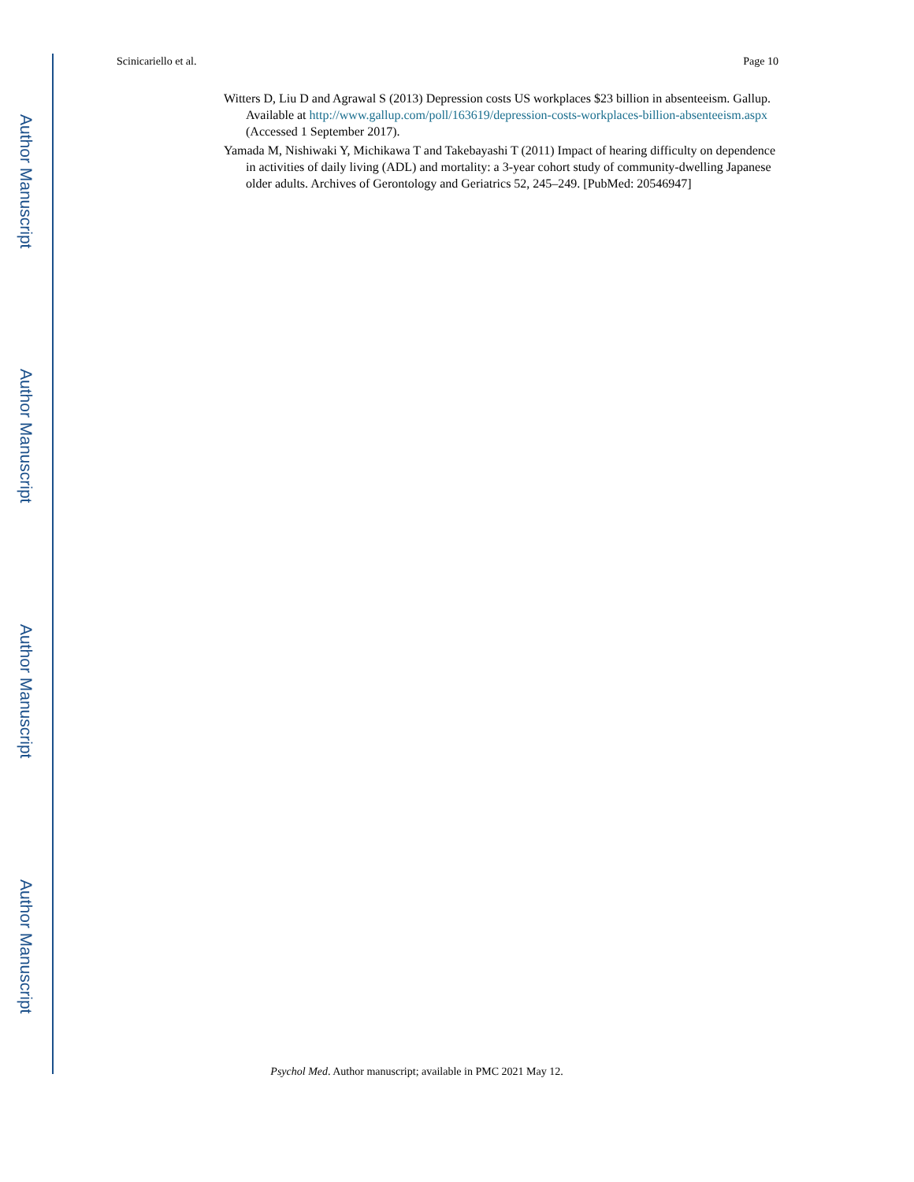Author Manuscript
Author Manuscript
Author Manuscript
Author Manuscript
Scinicariello et al. Page 10
Witters D, Liu D and Agrawal S (2013) Depression costs US workplaces $23 billion in absenteeism. Gallup. Available at http://www.gallup.com/poll/163619/depression-costs-workplaces-billion-absenteeism.aspx (Accessed 1 September 2017).
Yamada M, Nishiwaki Y, Michikawa T and Takebayashi T (2011) Impact of hearing difficulty on dependence in activities of daily living (ADL) and mortality: a 3-year cohort study of community-dwelling Japanese older adults. Archives of Gerontology and Geriatrics 52, 245–249. [PubMed: 20546947]
Psychol Med. Author manuscript; available in PMC 2021 May 12.